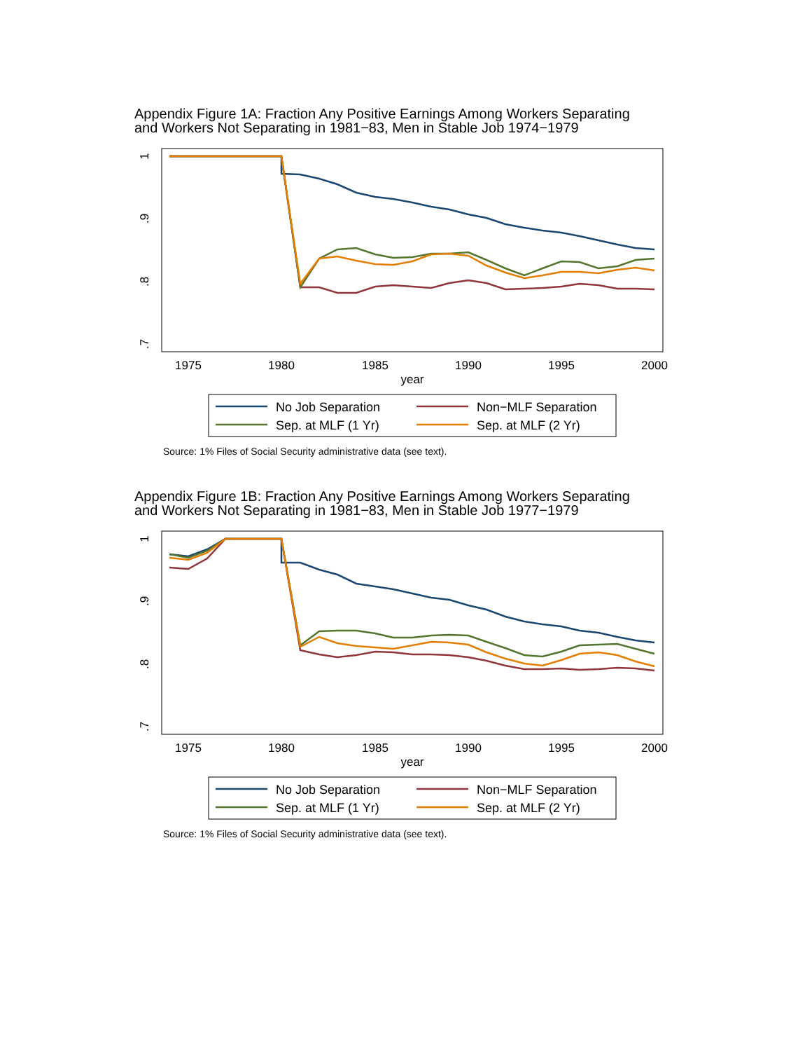Appendix Figure 1A: Fraction Any Positive Earnings Among Workers Separating
and Workers Not Separating in 1981−83, Men in Stable Job 1974−1979
1975
1980
1985
1990
1995
2000
year
1
.9
.8
.7
No Job Separation
Non−MLF Separation
Sep. at MLF (1 Yr)
Sep. at MLF (2 Yr)
Source: 1% Files of Social Security administrative data (see text).
Appendix Figure 1B: Fraction Any Positive Earnings Among Workers Separating
and Workers Not Separating in 1981−83, Men in Stable Job 1977−1979
1975
1980
1985
1990
1995
2000
year
1
.9
.8
.7
No Job Separation
Non−MLF Separation
Sep. at MLF (1 Yr)
Sep. at MLF (2 Yr)
Source: 1% Files of Social Security administrative data (see text).